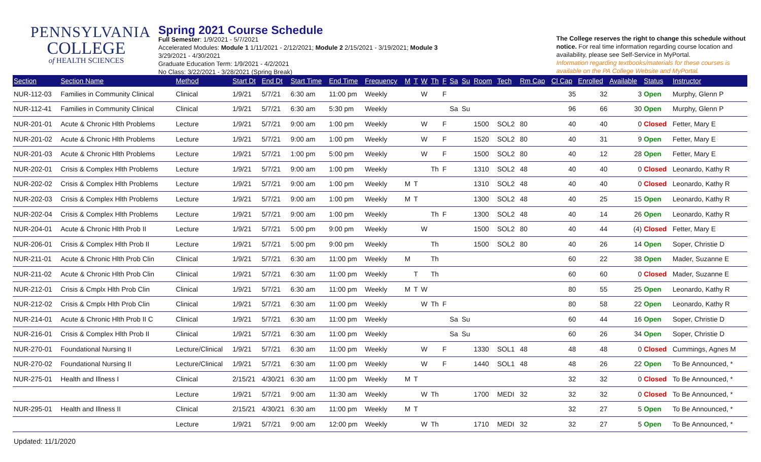PENNSYLVANIA
COLLEGE
of HEALTH SCIENCES
Spring 2021 Course Schedule
Full Semester: 1/9/2021 - 5/7/2021
Accelerated Modules: Module 1 1/11/2021 - 2/12/2021; Module 2 2/15/2021 - 3/19/2021; Module 3
3/29/2021 - 4/30/2021
Graduate Education Term: 1/9/2021 - 4/2/2021
No Class: 3/22/2021 - 3/28/2021 (Spring Break)
The College reserves the right to change this schedule without notice. For real time information regarding course location and availability, please see Self-Service in MyPortal.
Information regarding textbooks/materials for these courses is available on the PA College Website and MyPortal.
| Section | Section Name | Method | Start Dt | End Dt | Start Time | End Time | Frequency | M | T | W | Th | F | Sa | Su | Room | Tech | Rm Cap | Cl Cap | Enrolled | Available | Status | Instructor |
| --- | --- | --- | --- | --- | --- | --- | --- | --- | --- | --- | --- | --- | --- | --- | --- | --- | --- | --- | --- | --- | --- | --- |
| NUR-112-03 | Families in Community Clinical | Clinical | 1/9/21 | 5/7/21 | 6:30 am | 11:00 pm | Weekly | | | W | | F | | | | | | 35 | 32 | 3 | Open | Murphy, Glenn P |
| NUR-112-41 | Families in Community Clinical | Clinical | 1/9/21 | 5/7/21 | 6:30 am | 5:30 pm | Weekly | | | | | | Sa | Su | | | | 96 | 66 | 30 | Open | Murphy, Glenn P |
| NUR-201-01 | Acute & Chronic Hlth Problems | Lecture | 1/9/21 | 5/7/21 | 9:00 am | 1:00 pm | Weekly | | | W | | F | | | 1500 | SOL2 | 80 | 40 | 40 | 0 | Closed | Fetter, Mary E |
| NUR-201-02 | Acute & Chronic Hlth Problems | Lecture | 1/9/21 | 5/7/21 | 9:00 am | 1:00 pm | Weekly | | | W | | F | | | 1520 | SOL2 | 80 | 40 | 31 | 9 | Open | Fetter, Mary E |
| NUR-201-03 | Acute & Chronic Hlth Problems | Lecture | 1/9/21 | 5/7/21 | 1:00 pm | 5:00 pm | Weekly | | | W | | F | | | 1500 | SOL2 | 80 | 40 | 12 | 28 | Open | Fetter, Mary E |
| NUR-202-01 | Crisis & Complex Hlth Problems | Lecture | 1/9/21 | 5/7/21 | 9:00 am | 1:00 pm | Weekly | | | | Th | F | | | 1310 | SOL2 | 48 | 40 | 40 | 0 | Closed | Leonardo, Kathy R |
| NUR-202-02 | Crisis & Complex Hlth Problems | Lecture | 1/9/21 | 5/7/21 | 9:00 am | 1:00 pm | Weekly | M | T | | | | | | 1310 | SOL2 | 48 | 40 | 40 | 0 | Closed | Leonardo, Kathy R |
| NUR-202-03 | Crisis & Complex Hlth Problems | Lecture | 1/9/21 | 5/7/21 | 9:00 am | 1:00 pm | Weekly | M | T | | | | | | 1300 | SOL2 | 48 | 40 | 25 | 15 | Open | Leonardo, Kathy R |
| NUR-202-04 | Crisis & Complex Hlth Problems | Lecture | 1/9/21 | 5/7/21 | 9:00 am | 1:00 pm | Weekly | | | | Th | F | | | 1300 | SOL2 | 48 | 40 | 14 | 26 | Open | Leonardo, Kathy R |
| NUR-204-01 | Acute & Chronic Hlth Prob II | Lecture | 1/9/21 | 5/7/21 | 5:00 pm | 9:00 pm | Weekly | | | W | | | | | 1500 | SOL2 | 80 | 40 | 44 | (4) | Closed | Fetter, Mary E |
| NUR-206-01 | Crisis & Complex Hlth Prob II | Lecture | 1/9/21 | 5/7/21 | 5:00 pm | 9:00 pm | Weekly | | | | Th | | | | 1500 | SOL2 | 80 | 40 | 26 | 14 | Open | Soper, Christie D |
| NUR-211-01 | Acute & Chronic Hlth Prob Clin | Clinical | 1/9/21 | 5/7/21 | 6:30 am | 11:00 pm | Weekly | M | | | Th | | | | | | | 60 | 22 | 38 | Open | Mader, Suzanne E |
| NUR-211-02 | Acute & Chronic Hlth Prob Clin | Clinical | 1/9/21 | 5/7/21 | 6:30 am | 11:00 pm | Weekly | | T | | Th | | | | | | | 60 | 60 | 0 | Closed | Mader, Suzanne E |
| NUR-212-01 | Crisis & Cmplx Hlth Prob Clin | Clinical | 1/9/21 | 5/7/21 | 6:30 am | 11:00 pm | Weekly | M | T | W | | | | | | | | 80 | 55 | 25 | Open | Leonardo, Kathy R |
| NUR-212-02 | Crisis & Cmplx Hlth Prob Clin | Clinical | 1/9/21 | 5/7/21 | 6:30 am | 11:00 pm | Weekly | | | W | Th | F | | | | | | 80 | 58 | 22 | Open | Leonardo, Kathy R |
| NUR-214-01 | Acute & Chronic Hlth Prob II C | Clinical | 1/9/21 | 5/7/21 | 6:30 am | 11:00 pm | Weekly | | | | | | Sa | Su | | | | 60 | 44 | 16 | Open | Soper, Christie D |
| NUR-216-01 | Crisis & Complex Hlth Prob II | Clinical | 1/9/21 | 5/7/21 | 6:30 am | 11:00 pm | Weekly | | | | | | Sa | Su | | | | 60 | 26 | 34 | Open | Soper, Christie D |
| NUR-270-01 | Foundational Nursing II | Lecture/Clinical | 1/9/21 | 5/7/21 | 6:30 am | 11:00 pm | Weekly | | | W | | F | | | 1330 | SOL1 | 48 | 48 | 48 | 0 | Closed | Cummings, Agnes M |
| NUR-270-02 | Foundational Nursing II | Lecture/Clinical | 1/9/21 | 5/7/21 | 6:30 am | 11:00 pm | Weekly | | | W | | F | | | 1440 | SOL1 | 48 | 48 | 26 | 22 | Open | To Be Announced, * |
| NUR-275-01 | Health and Illness I | Clinical | 2/15/21 | 4/30/21 | 6:30 am | 11:00 pm | Weekly | M | T | | | | | | | | | 32 | 32 | 0 | Closed | To Be Announced, * |
| | | Lecture | 1/9/21 | 5/7/21 | 9:00 am | 11:30 am | Weekly | | | W | Th | | | | 1700 | MEDI | 32 | 32 | 32 | 0 | Closed | To Be Announced, * |
| NUR-295-01 | Health and Illness II | Clinical | 2/15/21 | 4/30/21 | 6:30 am | 11:00 pm | Weekly | M | T | | | | | | | | | 32 | 27 | 5 | Open | To Be Announced, * |
| | | Lecture | 1/9/21 | 5/7/21 | 9:00 am | 12:00 pm | Weekly | | | W | Th | | | | 1710 | MEDI | 32 | 32 | 27 | 5 | Open | To Be Announced, * |
Updated: 11/1/2020